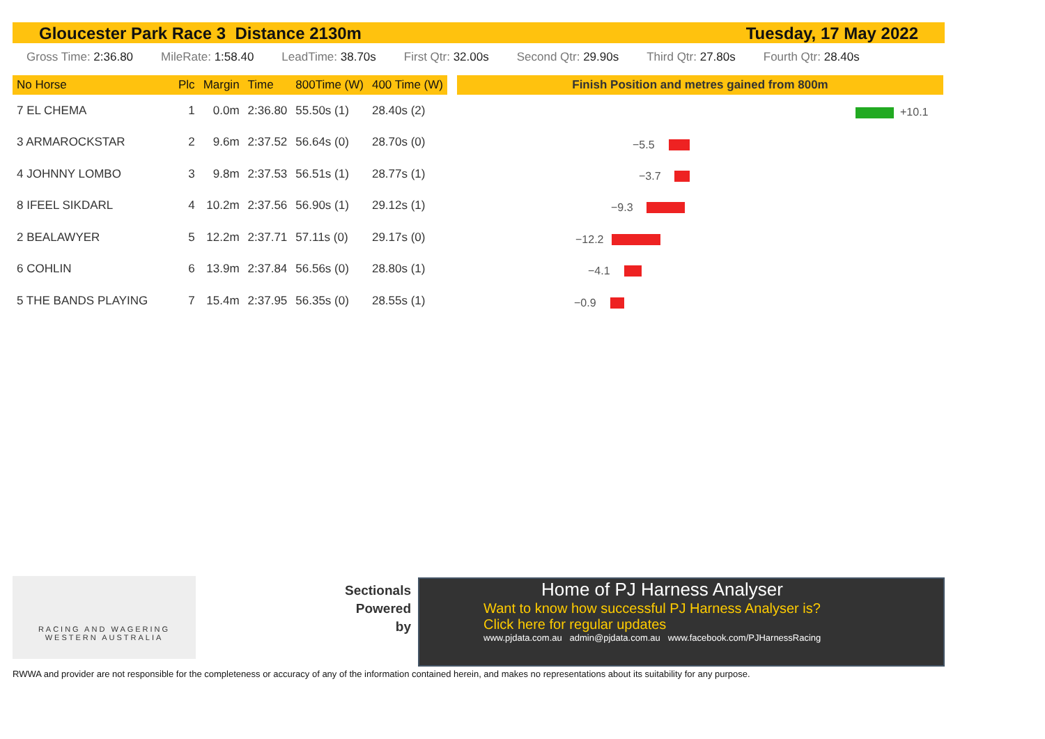Gloucester Park Race 3 Distance 2130m Tuesday, 17 May 2022
Gross Time: 2:36.80 MileRate: 1:58.40 LeadTime: 38.70s First Qtr: 32.00s Second Qtr: 29.90s Third Qtr: 27.80s Fourth Qtr: 28.40s
| No Horse | Plc | Margin | Time | 800Time (W) | 400 Time (W) |
| --- | --- | --- | --- | --- | --- |
| 7 EL CHEMA | 1 | 0.0m | 2:36.80 | 55.50s (1) | 28.40s (2) |
| 3 ARMAROCKSTAR | 2 | 9.6m | 2:37.52 | 56.64s (0) | 28.70s (0) |
| 4 JOHNNY LOMBO | 3 | 9.8m | 2:37.53 | 56.51s (1) | 28.77s (1) |
| 8 IFEEL SIKDARL | 4 | 10.2m | 2:37.56 | 56.90s (1) | 29.12s (1) |
| 2 BEALAWYER | 5 | 12.2m | 2:37.71 | 57.11s (0) | 29.17s (0) |
| 6 COHLIN | 6 | 13.9m | 2:37.84 | 56.56s (0) | 28.80s (1) |
| 5 THE BANDS PLAYING | 7 | 15.4m | 2:37.95 | 56.35s (0) | 28.55s (1) |
Finish Position and metres gained from 800m
+10.1
−5.5
−3.7
−9.3
−12.2
−4.1
−0.9
RACING AND WAGERING
WESTERN AUSTRALIA
Sectionals
Powered
by
Home of PJ Harness Analyser
Want to know how successful PJ Harness Analyser is?
Click here for regular updates
www.pjdata.com.au admin@pjdata.com.au www.facebook.com/PJHarnessRacing
RWWA and provider are not responsible for the completeness or accuracy of any of the information contained herein, and makes no representations about its suitability for any purpose.